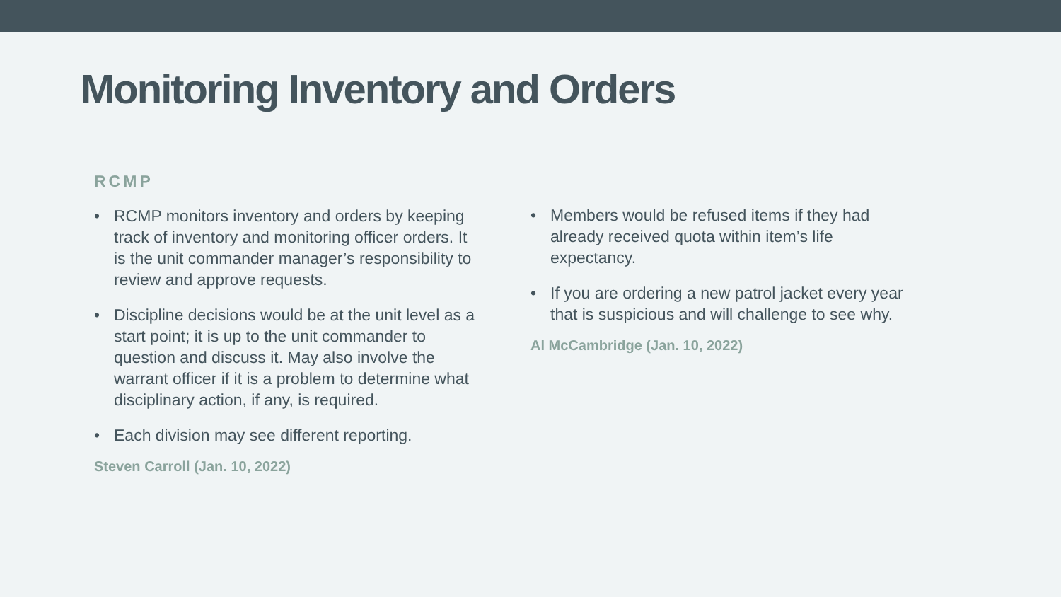Monitoring Inventory and Orders
RCMP
• RCMP monitors inventory and orders by keeping track of inventory and monitoring officer orders. It is the unit commander manager’s responsibility to review and approve requests.
• Discipline decisions would be at the unit level as a start point; it is up to the unit commander to question and discuss it. May also involve the warrant officer if it is a problem to determine what disciplinary action, if any, is required.
• Each division may see different reporting.
Steven Carroll (Jan. 10, 2022)
• Members would be refused items if they had already received quota within item’s life expectancy.
• If you are ordering a new patrol jacket every year that is suspicious and will challenge to see why.
Al McCambridge (Jan. 10, 2022)